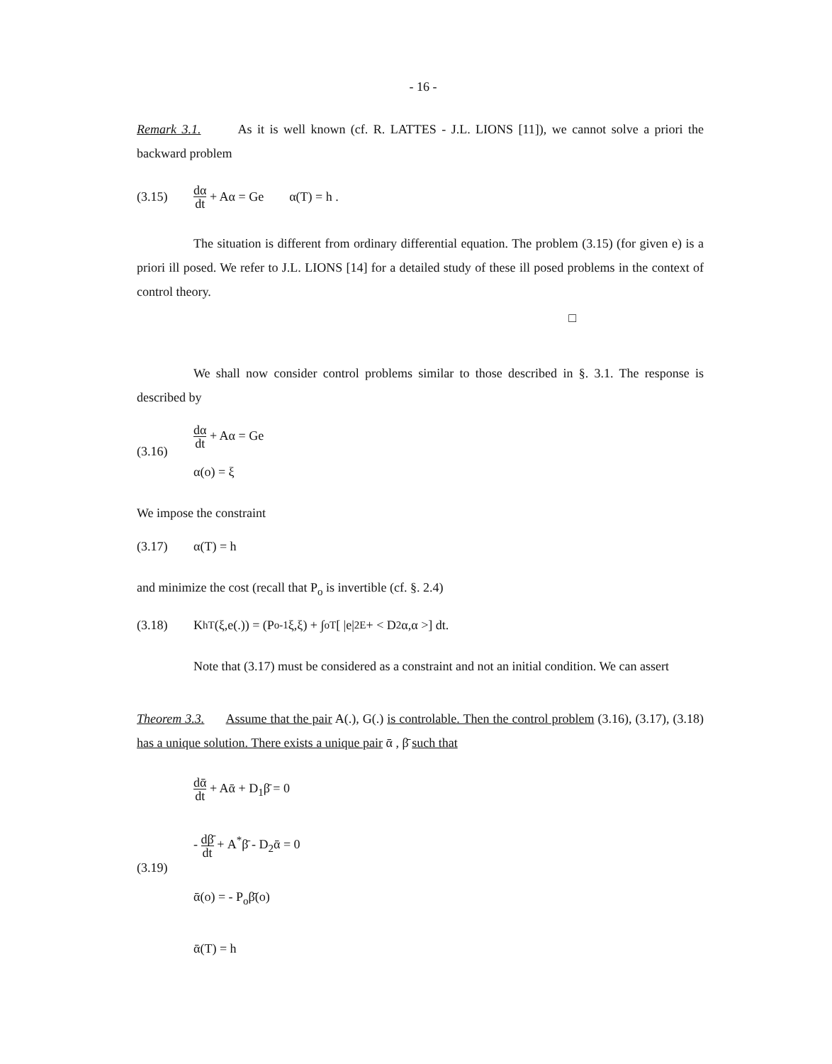- 16 -
Remark 3.1. As it is well known (cf. R. LATTES - J.L. LIONS [11]), we cannot solve a priori the backward problem
(3.15) dα dt + Aα = Ge α(T) = h .
The situation is different from ordinary differential equation. The problem (3.15) (for given e) is a priori ill posed. We refer to J.L. LIONS [14] for a detailed study of these ill posed problems in the context of control theory.
□
We shall now consider control problems similar to those described in §. 3.1. The response is described by
(3.16) dα dt + Aα = Ge
α(o) = ξ
We impose the constraint
(3.17) α(T) = h
and minimize the cost (recall that P<sub>o</sub> is invertible (cf. §. 2.4)
(3.18) K<sup>h</sup><sub>T</sub> (ξ,e(.)) = (P<sub>o</sub><sup>-1</sup>ξ,ξ) + ∫<sub>o</sub><sup>T</sup> [ |e|<sup>2</sup><sub>E</sub> + < D<sub>2</sub>α,α >] dt.
Note that (3.17) must be considered as a constraint and not an initial condition. We can assert
Theorem 3.3. Assume that the pair A(.), G(.) is controlable. Then the control problem (3.16), (3.17), (3.18) has a unique solution. There exists a unique pair ᾱ , β̄ such that
(3.19) dᾱ dt + Aᾱ + D<sub>1</sub>β̄ = 0
- dβ̄ dt + A<sup>*</sup>β̄ - D<sub>2</sub>ᾱ = 0
ᾱ(o) = - P<sub>o</sub>β̄(o)
ᾱ(T) = h